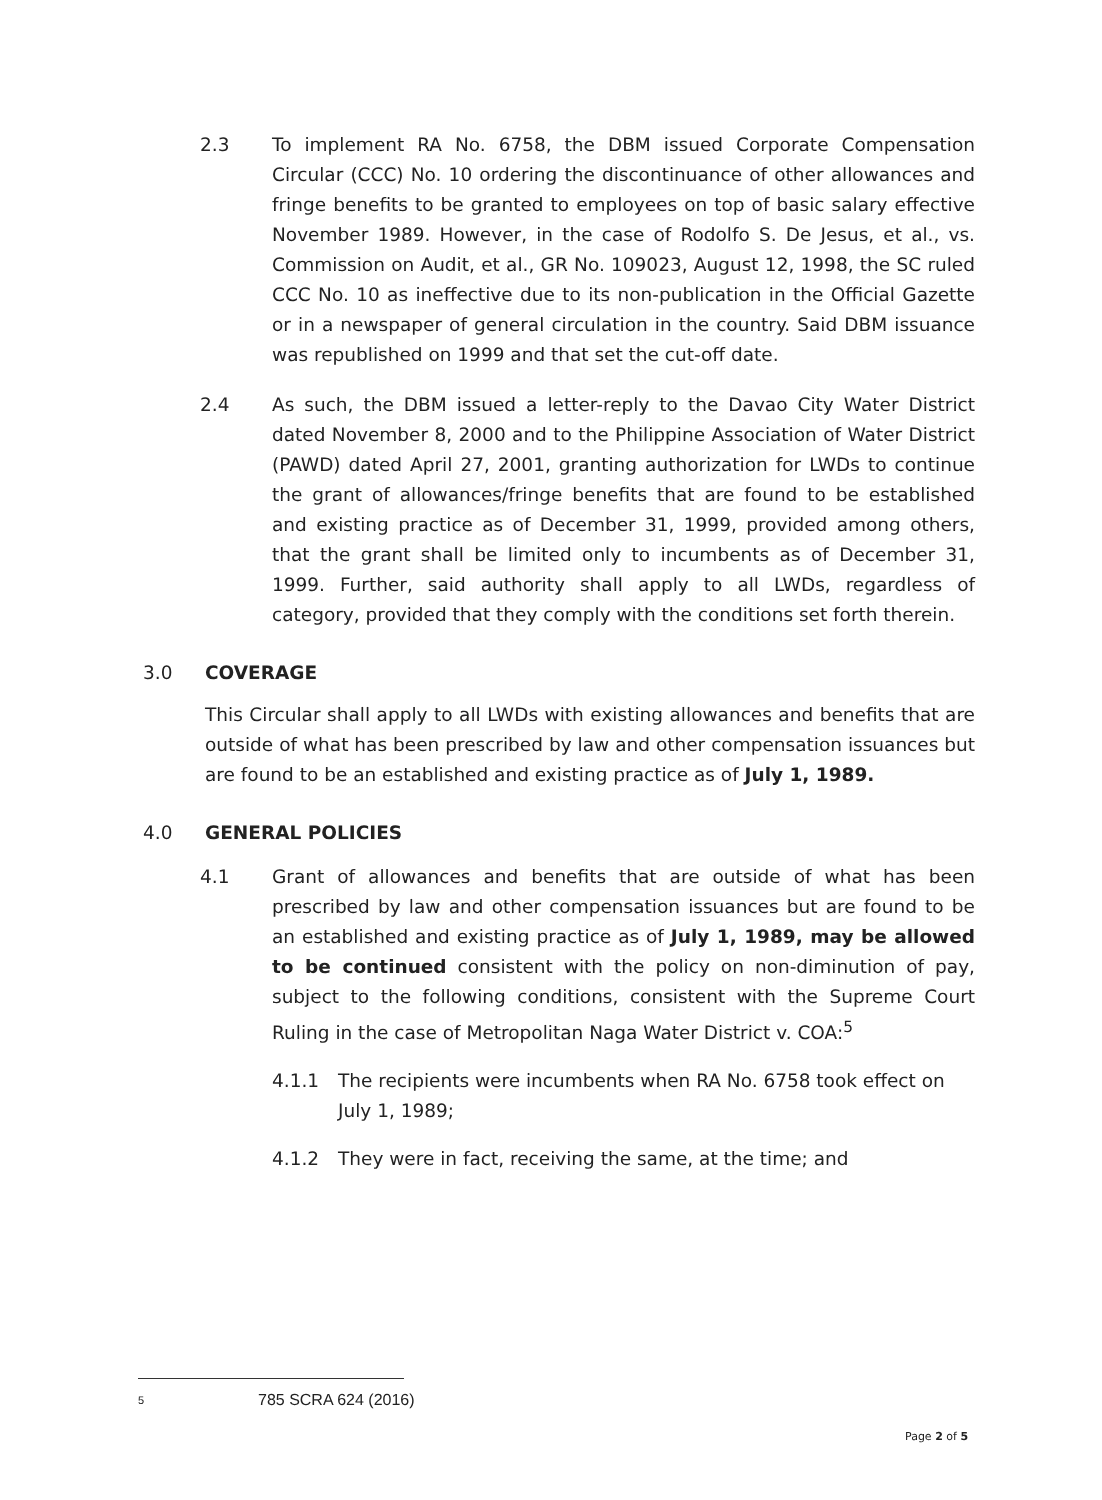2.3 To implement RA No. 6758, the DBM issued Corporate Compensation Circular (CCC) No. 10 ordering the discontinuance of other allowances and fringe benefits to be granted to employees on top of basic salary effective November 1989. However, in the case of Rodolfo S. De Jesus, et al., vs. Commission on Audit, et al., GR No. 109023, August 12, 1998, the SC ruled CCC No. 10 as ineffective due to its non-publication in the Official Gazette or in a newspaper of general circulation in the country. Said DBM issuance was republished on 1999 and that set the cut-off date.
2.4 As such, the DBM issued a letter-reply to the Davao City Water District dated November 8, 2000 and to the Philippine Association of Water District (PAWD) dated April 27, 2001, granting authorization for LWDs to continue the grant of allowances/fringe benefits that are found to be established and existing practice as of December 31, 1999, provided among others, that the grant shall be limited only to incumbents as of December 31, 1999. Further, said authority shall apply to all LWDs, regardless of category, provided that they comply with the conditions set forth therein.
3.0 COVERAGE
This Circular shall apply to all LWDs with existing allowances and benefits that are outside of what has been prescribed by law and other compensation issuances but are found to be an established and existing practice as of July 1, 1989.
4.0 GENERAL POLICIES
4.1 Grant of allowances and benefits that are outside of what has been prescribed by law and other compensation issuances but are found to be an established and existing practice as of July 1, 1989, may be allowed to be continued consistent with the policy on non-diminution of pay, subject to the following conditions, consistent with the Supreme Court Ruling in the case of Metropolitan Naga Water District v. COA:<sup>5</sup>
4.1.1 The recipients were incumbents when RA No. 6758 took effect on July 1, 1989;
4.1.2 They were in fact, receiving the same, at the time; and
5 785 SCRA 624 (2016)
Page 2 of 5